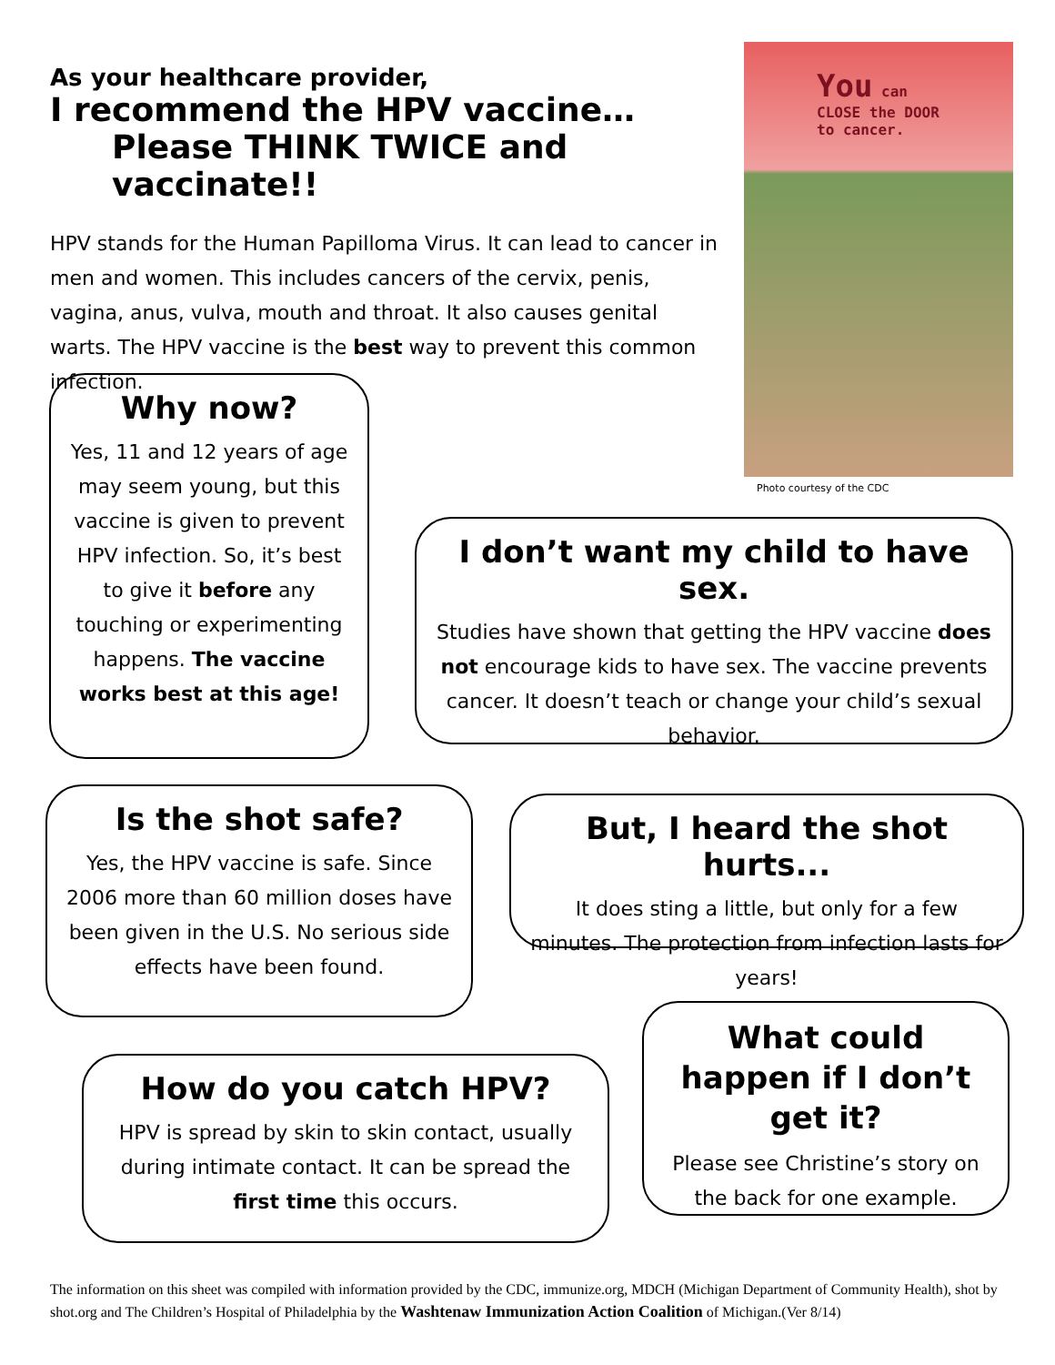As your healthcare provider,
I recommend the HPV vaccine…
Please THINK TWICE and vaccinate!!
HPV stands for the Human Papilloma Virus. It can lead to cancer in men and women. This includes cancers of the cervix, penis, vagina, anus, vulva, mouth and throat. It also causes genital warts. The HPV vaccine is the best way to prevent this common infection.
You can
CLOSE the DOOR
to cancer.
Photo courtesy of the CDC
Why now?
Yes, 11 and 12 years of age may seem young, but this vaccine is given to prevent HPV infection. So, it’s best to give it before any touching or experimenting happens. The vaccine works best at this age!
I don’t want my child to have sex.
Studies have shown that getting the HPV vaccine does not encourage kids to have sex. The vaccine prevents cancer. It doesn’t teach or change your child’s sexual behavior.
Is the shot safe?
Yes, the HPV vaccine is safe. Since 2006 more than 60 million doses have been given in the U.S. No serious side effects have been found.
But, I heard the shot hurts...
It does sting a little, but only for a few minutes. The protection from infection lasts for years!
How do you catch HPV?
HPV is spread by skin to skin contact, usually during intimate contact. It can be spread the first time this occurs.
What could happen if I don’t get it?
Please see Christine’s story on the back for one example.
The information on this sheet was compiled with information provided by the CDC, immunize.org, MDCH (Michigan Department of Community Health), shot by shot.org and The Children’s Hospital of Philadelphia by the Washtenaw Immunization Action Coalition of Michigan.(Ver 8/14)